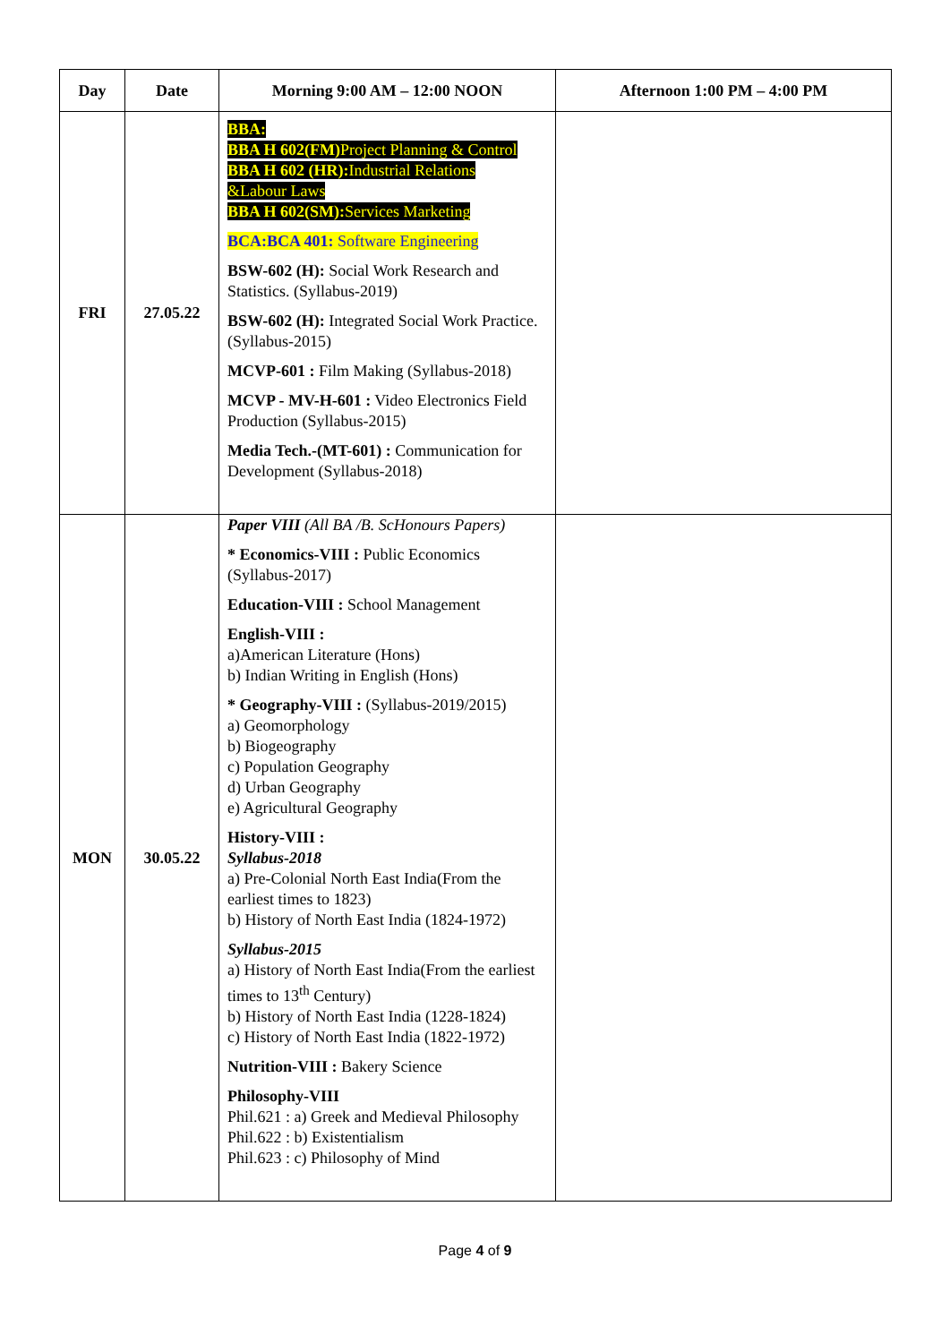| Day | Date | Morning 9:00 AM – 12:00 NOON | Afternoon 1:00 PM – 4:00 PM |
| --- | --- | --- | --- |
| FRI | 27.05.22 | BBA: BBA H 602(FM) Project Planning & Control BBA H 602 (HR): Industrial Relations &Labour Laws BBA H 602(SM): Services Marketing BCA:BCA 401: Software Engineering BSW-602 (H): Social Work Research and Statistics. (Syllabus-2019) BSW-602 (H): Integrated Social Work Practice. (Syllabus-2015) MCVP-601 : Film Making (Syllabus-2018) MCVP - MV-H-601 : Video Electronics Field Production (Syllabus-2015) Media Tech.-(MT-601) : Communication for Development (Syllabus-2018) | |
| MON | 30.05.22 | Paper VIII (All BA /B. ScHonours Papers) * Economics-VIII : Public Economics (Syllabus-2017) Education-VIII : School Management English-VIII : a)American Literature (Hons) b) Indian Writing in English (Hons) * Geography-VIII : (Syllabus-2019/2015) a) Geomorphology b) Biogeography c) Population Geography d) Urban Geography e) Agricultural Geography History-VIII : Syllabus-2018 a) Pre-Colonial North East India(From the earliest times to 1823) b) History of North East India (1824-1972) Syllabus-2015 a) History of North East India(From the earliest times to 13<sup>th</sup> Century) b) History of North East India (1228-1824) c) History of North East India (1822-1972) Nutrition-VIII : Bakery Science Philosophy-VIII Phil.621 : a) Greek and Medieval Philosophy Phil.622 : b) Existentialism Phil.623 : c) Philosophy of Mind | |
Page 4 of 9